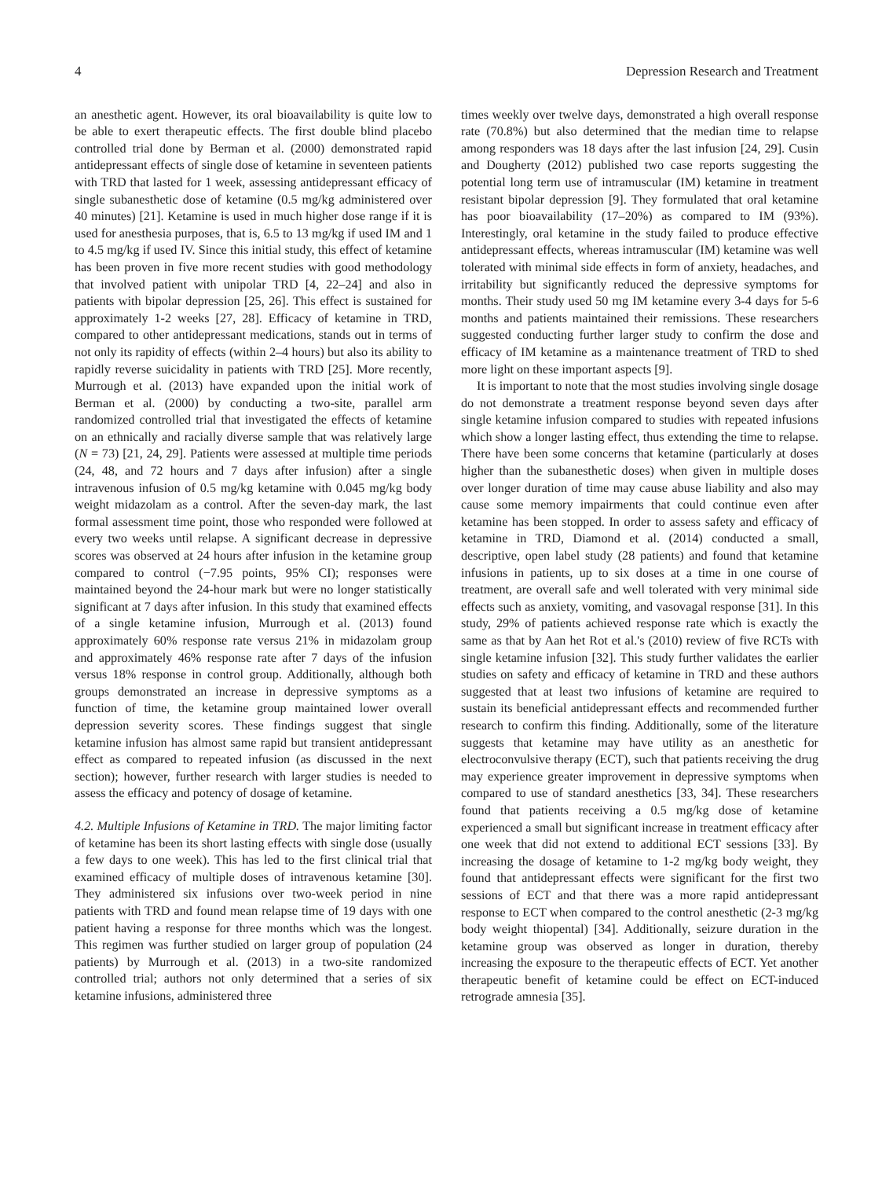4 Depression Research and Treatment
an anesthetic agent. However, its oral bioavailability is quite low to be able to exert therapeutic effects. The first double blind placebo controlled trial done by Berman et al. (2000) demonstrated rapid antidepressant effects of single dose of ketamine in seventeen patients with TRD that lasted for 1 week, assessing antidepressant efficacy of single subanesthetic dose of ketamine (0.5 mg/kg administered over 40 minutes) [21]. Ketamine is used in much higher dose range if it is used for anesthesia purposes, that is, 6.5 to 13 mg/kg if used IM and 1 to 4.5 mg/kg if used IV. Since this initial study, this effect of ketamine has been proven in five more recent studies with good methodology that involved patient with unipolar TRD [4, 22–24] and also in patients with bipolar depression [25, 26]. This effect is sustained for approximately 1-2 weeks [27, 28]. Efficacy of ketamine in TRD, compared to other antidepressant medications, stands out in terms of not only its rapidity of effects (within 2–4 hours) but also its ability to rapidly reverse suicidality in patients with TRD [25]. More recently, Murrough et al. (2013) have expanded upon the initial work of Berman et al. (2000) by conducting a two-site, parallel arm randomized controlled trial that investigated the effects of ketamine on an ethnically and racially diverse sample that was relatively large (N = 73) [21, 24, 29]. Patients were assessed at multiple time periods (24, 48, and 72 hours and 7 days after infusion) after a single intravenous infusion of 0.5 mg/kg ketamine with 0.045 mg/kg body weight midazolam as a control. After the seven-day mark, the last formal assessment time point, those who responded were followed at every two weeks until relapse. A significant decrease in depressive scores was observed at 24 hours after infusion in the ketamine group compared to control (−7.95 points, 95% CI); responses were maintained beyond the 24-hour mark but were no longer statistically significant at 7 days after infusion. In this study that examined effects of a single ketamine infusion, Murrough et al. (2013) found approximately 60% response rate versus 21% in midazolam group and approximately 46% response rate after 7 days of the infusion versus 18% response in control group. Additionally, although both groups demonstrated an increase in depressive symptoms as a function of time, the ketamine group maintained lower overall depression severity scores. These findings suggest that single ketamine infusion has almost same rapid but transient antidepressant effect as compared to repeated infusion (as discussed in the next section); however, further research with larger studies is needed to assess the efficacy and potency of dosage of ketamine.
4.2. Multiple Infusions of Ketamine in TRD. The major limiting factor of ketamine has been its short lasting effects with single dose (usually a few days to one week). This has led to the first clinical trial that examined efficacy of multiple doses of intravenous ketamine [30]. They administered six infusions over two-week period in nine patients with TRD and found mean relapse time of 19 days with one patient having a response for three months which was the longest. This regimen was further studied on larger group of population (24 patients) by Murrough et al. (2013) in a two-site randomized controlled trial; authors not only determined that a series of six ketamine infusions, administered three
times weekly over twelve days, demonstrated a high overall response rate (70.8%) but also determined that the median time to relapse among responders was 18 days after the last infusion [24, 29]. Cusin and Dougherty (2012) published two case reports suggesting the potential long term use of intramuscular (IM) ketamine in treatment resistant bipolar depression [9]. They formulated that oral ketamine has poor bioavailability (17–20%) as compared to IM (93%). Interestingly, oral ketamine in the study failed to produce effective antidepressant effects, whereas intramuscular (IM) ketamine was well tolerated with minimal side effects in form of anxiety, headaches, and irritability but significantly reduced the depressive symptoms for months. Their study used 50 mg IM ketamine every 3-4 days for 5-6 months and patients maintained their remissions. These researchers suggested conducting further larger study to confirm the dose and efficacy of IM ketamine as a maintenance treatment of TRD to shed more light on these important aspects [9].
It is important to note that the most studies involving single dosage do not demonstrate a treatment response beyond seven days after single ketamine infusion compared to studies with repeated infusions which show a longer lasting effect, thus extending the time to relapse. There have been some concerns that ketamine (particularly at doses higher than the subanesthetic doses) when given in multiple doses over longer duration of time may cause abuse liability and also may cause some memory impairments that could continue even after ketamine has been stopped. In order to assess safety and efficacy of ketamine in TRD, Diamond et al. (2014) conducted a small, descriptive, open label study (28 patients) and found that ketamine infusions in patients, up to six doses at a time in one course of treatment, are overall safe and well tolerated with very minimal side effects such as anxiety, vomiting, and vasovagal response [31]. In this study, 29% of patients achieved response rate which is exactly the same as that by Aan het Rot et al.'s (2010) review of five RCTs with single ketamine infusion [32]. This study further validates the earlier studies on safety and efficacy of ketamine in TRD and these authors suggested that at least two infusions of ketamine are required to sustain its beneficial antidepressant effects and recommended further research to confirm this finding. Additionally, some of the literature suggests that ketamine may have utility as an anesthetic for electroconvulsive therapy (ECT), such that patients receiving the drug may experience greater improvement in depressive symptoms when compared to use of standard anesthetics [33, 34]. These researchers found that patients receiving a 0.5 mg/kg dose of ketamine experienced a small but significant increase in treatment efficacy after one week that did not extend to additional ECT sessions [33]. By increasing the dosage of ketamine to 1-2 mg/kg body weight, they found that antidepressant effects were significant for the first two sessions of ECT and that there was a more rapid antidepressant response to ECT when compared to the control anesthetic (2-3 mg/kg body weight thiopental) [34]. Additionally, seizure duration in the ketamine group was observed as longer in duration, thereby increasing the exposure to the therapeutic effects of ECT. Yet another therapeutic benefit of ketamine could be effect on ECT-induced retrograde amnesia [35].